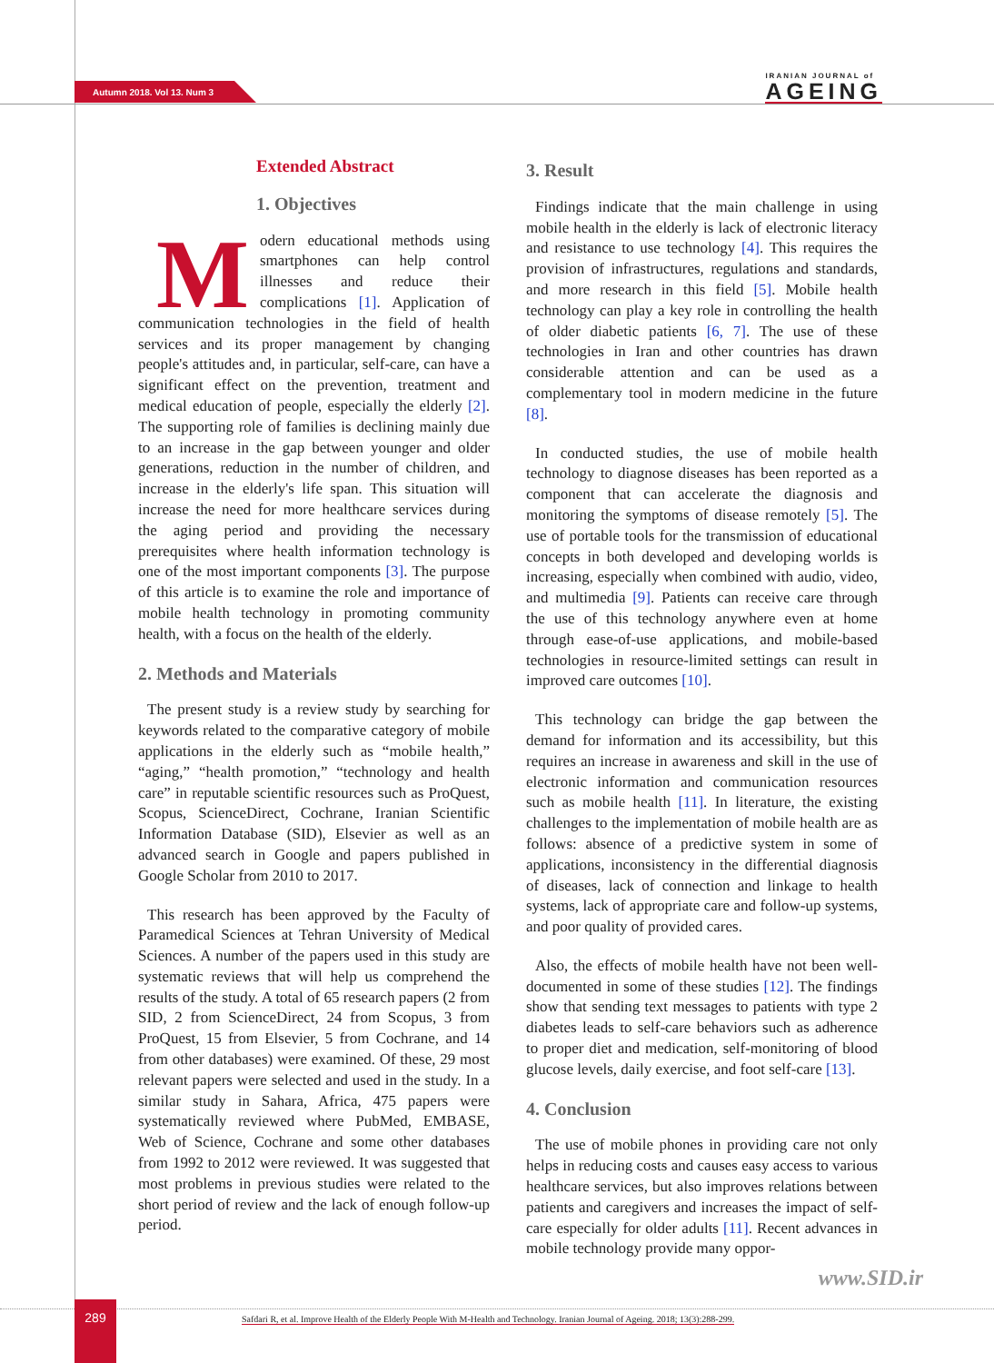Autumn 2018. Vol 13. Num 3
IRANIAN JOURNAL of
AGEING
Extended Abstract
1. Objectives
Modern educational methods using smartphones can help control illnesses and reduce their complications [1]. Application of communication technologies in the field of health services and its proper management by changing people's attitudes and, in particular, self-care, can have a significant effect on the prevention, treatment and medical education of people, especially the elderly [2]. The supporting role of families is declining mainly due to an increase in the gap between younger and older generations, reduction in the number of children, and increase in the elderly's life span. This situation will increase the need for more healthcare services during the aging period and providing the necessary prerequisites where health information technology is one of the most important components [3]. The purpose of this article is to examine the role and importance of mobile health technology in promoting community health, with a focus on the health of the elderly.
2. Methods and Materials
The present study is a review study by searching for keywords related to the comparative category of mobile applications in the elderly such as “mobile health,” “aging,” “health promotion,” “technology and health care” in reputable scientific resources such as ProQuest, Scopus, ScienceDirect, Cochrane, Iranian Scientific Information Database (SID), Elsevier as well as an advanced search in Google and papers published in Google Scholar from 2010 to 2017.
This research has been approved by the Faculty of Paramedical Sciences at Tehran University of Medical Sciences. A number of the papers used in this study are systematic reviews that will help us comprehend the results of the study. A total of 65 research papers (2 from SID, 2 from ScienceDirect, 24 from Scopus, 3 from ProQuest, 15 from Elsevier, 5 from Cochrane, and 14 from other databases) were examined. Of these, 29 most relevant papers were selected and used in the study. In a similar study in Sahara, Africa, 475 papers were systematically reviewed where PubMed, EMBASE, Web of Science, Cochrane and some other databases from 1992 to 2012 were reviewed. It was suggested that most problems in previous studies were related to the short period of review and the lack of enough follow-up period.
3. Result
Findings indicate that the main challenge in using mobile health in the elderly is lack of electronic literacy and resistance to use technology [4]. This requires the provision of infrastructures, regulations and standards, and more research in this field [5]. Mobile health technology can play a key role in controlling the health of older diabetic patients [6, 7]. The use of these technologies in Iran and other countries has drawn considerable attention and can be used as a complementary tool in modern medicine in the future [8].
In conducted studies, the use of mobile health technology to diagnose diseases has been reported as a component that can accelerate the diagnosis and monitoring the symptoms of disease remotely [5]. The use of portable tools for the transmission of educational concepts in both developed and developing worlds is increasing, especially when combined with audio, video, and multimedia [9]. Patients can receive care through the use of this technology anywhere even at home through ease-of-use applications, and mobile-based technologies in resource-limited settings can result in improved care outcomes [10].
This technology can bridge the gap between the demand for information and its accessibility, but this requires an increase in awareness and skill in the use of electronic information and communication resources such as mobile health [11]. In literature, the existing challenges to the implementation of mobile health are as follows: absence of a predictive system in some of applications, inconsistency in the differential diagnosis of diseases, lack of connection and linkage to health systems, lack of appropriate care and follow-up systems, and poor quality of provided cares.
Also, the effects of mobile health have not been well-documented in some of these studies [12]. The findings show that sending text messages to patients with type 2 diabetes leads to self-care behaviors such as adherence to proper diet and medication, self-monitoring of blood glucose levels, daily exercise, and foot self-care [13].
4. Conclusion
The use of mobile phones in providing care not only helps in reducing costs and causes easy access to various healthcare services, but also improves relations between patients and caregivers and increases the impact of self-care especially for older adults [11]. Recent advances in mobile technology provide many oppor-
www.SID.ir
289
Safdari R, et al. Improve Health of the Elderly People With M-Health and Technology. Iranian Journal of Ageing. 2018; 13(3):288-299.